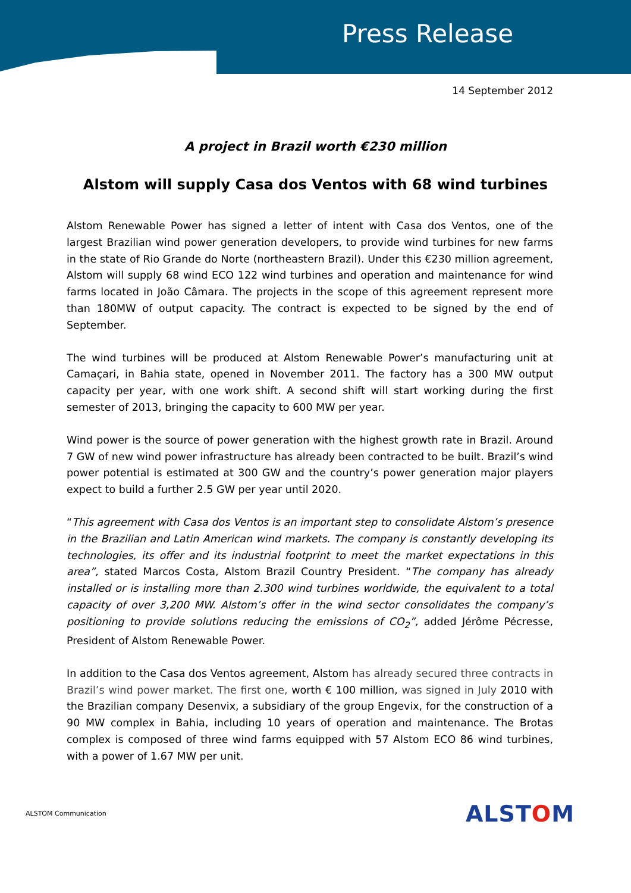Press Release
14 September 2012
A project in Brazil worth €230 million
Alstom will supply Casa dos Ventos with 68 wind turbines
Alstom Renewable Power has signed a letter of intent with Casa dos Ventos, one of the largest Brazilian wind power generation developers, to provide wind turbines for new farms in the state of Rio Grande do Norte (northeastern Brazil). Under this €230 million agreement, Alstom will supply 68 wind ECO 122 wind turbines and operation and maintenance for wind farms located in João Câmara. The projects in the scope of this agreement represent more than 180MW of output capacity. The contract is expected to be signed by the end of September.
The wind turbines will be produced at Alstom Renewable Power’s manufacturing unit at Camaçari, in Bahia state, opened in November 2011. The factory has a 300 MW output capacity per year, with one work shift. A second shift will start working during the first semester of 2013, bringing the capacity to 600 MW per year.
Wind power is the source of power generation with the highest growth rate in Brazil. Around 7 GW of new wind power infrastructure has already been contracted to be built. Brazil’s wind power potential is estimated at 300 GW and the country’s power generation major players expect to build a further 2.5 GW per year until 2020.
“This agreement with Casa dos Ventos is an important step to consolidate Alstom’s presence in the Brazilian and Latin American wind markets. The company is constantly developing its technologies, its offer and its industrial footprint to meet the market expectations in this area”, stated Marcos Costa, Alstom Brazil Country President. “The company has already installed or is installing more than 2.300 wind turbines worldwide, the equivalent to a total capacity of over 3,200 MW. Alstom’s offer in the wind sector consolidates the company’s positioning to provide solutions reducing the emissions of CO<sub>2</sub>”, added Jérôme Pécresse, President of Alstom Renewable Power.
In addition to the Casa dos Ventos agreement, Alstom has already secured three contracts in Brazil’s wind power market. The first one, worth € 100 million, was signed in July 2010 with the Brazilian company Desenvix, a subsidiary of the group Engevix, for the construction of a 90 MW complex in Bahia, including 10 years of operation and maintenance. The Brotas complex is composed of three wind farms equipped with 57 Alstom ECO 86 wind turbines, with a power of 1.67 MW per unit.
ALSTOM Communication
ALSTOM